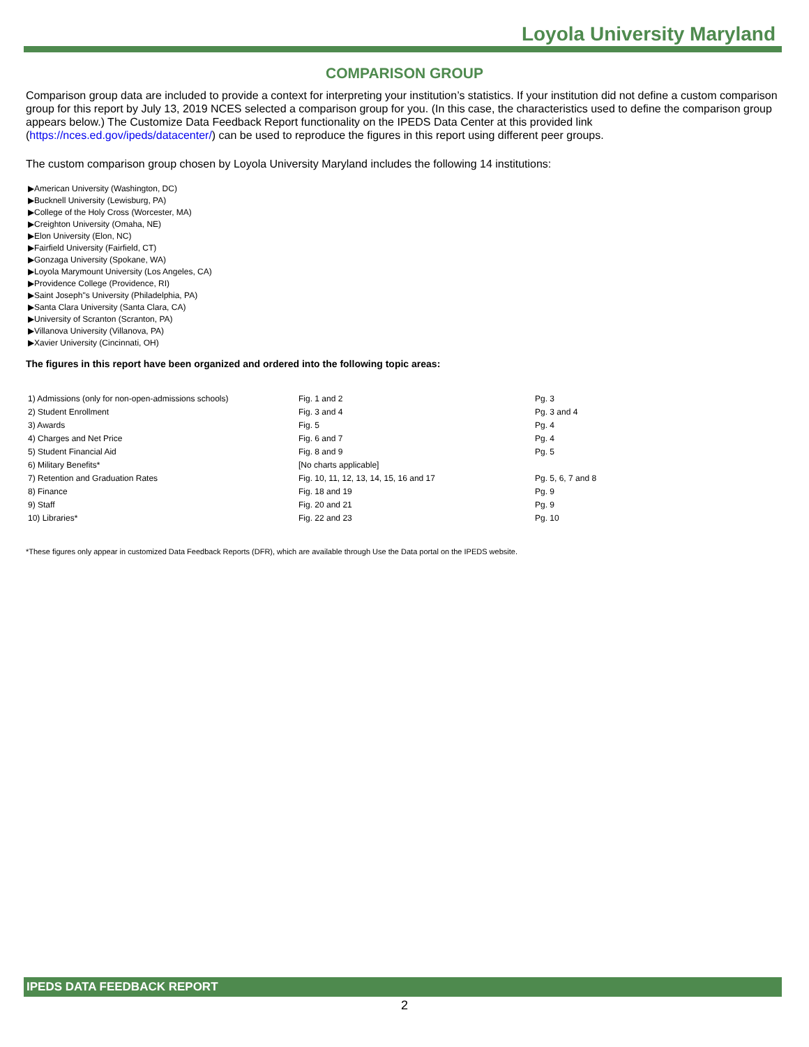Loyola University Maryland
COMPARISON GROUP
Comparison group data are included to provide a context for interpreting your institution’s statistics. If your institution did not define a custom comparison group for this report by July 13, 2019 NCES selected a comparison group for you. (In this case, the characteristics used to define the comparison group appears below.) The Customize Data Feedback Report functionality on the IPEDS Data Center at this provided link (https://nces.ed.gov/ipeds/datacenter/) can be used to reproduce the figures in this report using different peer groups.
The custom comparison group chosen by Loyola University Maryland includes the following 14 institutions:
▶American University (Washington, DC)
▶Bucknell University (Lewisburg, PA)
▶College of the Holy Cross (Worcester, MA)
▶Creighton University (Omaha, NE)
▶Elon University (Elon, NC)
▶Fairfield University (Fairfield, CT)
▶Gonzaga University (Spokane, WA)
▶Loyola Marymount University (Los Angeles, CA)
▶Providence College (Providence, RI)
▶Saint Joseph"s University (Philadelphia, PA)
▶Santa Clara University (Santa Clara, CA)
▶University of Scranton (Scranton, PA)
▶Villanova University (Villanova, PA)
▶Xavier University (Cincinnati, OH)
The figures in this report have been organized and ordered into the following topic areas:
| 1) Admissions (only for non-open-admissions schools) | Fig. 1 and 2 | Pg. 3 |
| 2) Student Enrollment | Fig. 3 and 4 | Pg. 3 and 4 |
| 3) Awards | Fig. 5 | Pg. 4 |
| 4) Charges and Net Price | Fig. 6 and 7 | Pg. 4 |
| 5) Student Financial Aid | Fig. 8 and 9 | Pg. 5 |
| 6) Military Benefits* | [No charts applicable] | |
| 7) Retention and Graduation Rates | Fig. 10, 11, 12, 13, 14, 15, 16 and 17 | Pg. 5, 6, 7 and 8 |
| 8) Finance | Fig. 18 and 19 | Pg. 9 |
| 9) Staff | Fig. 20 and 21 | Pg. 9 |
| 10) Libraries* | Fig. 22 and 23 | Pg. 10 |
*These figures only appear in customized Data Feedback Reports (DFR), which are available through Use the Data portal on the IPEDS website.
IPEDS DATA FEEDBACK REPORT
2